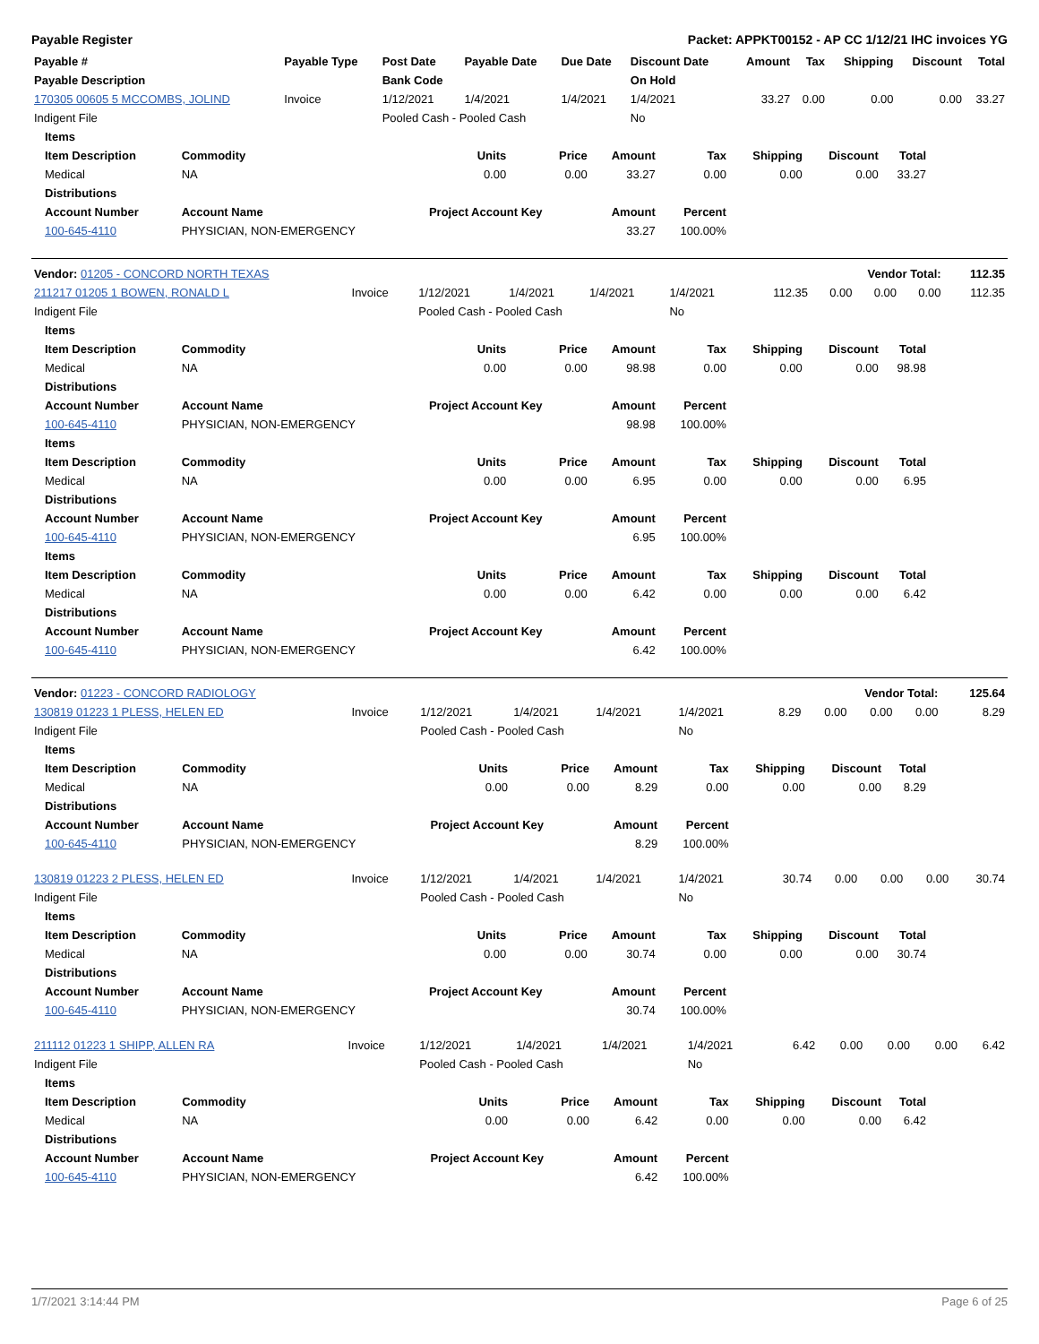Payable Register Packet: APPKT00152 - AP CC 1/12/21 IHC invoices YG
| Payable # | Payable Type | Post Date | Payable Date | Due Date | Discount Date | Amount | Tax | Shipping | Discount | Total |
| --- | --- | --- | --- | --- | --- | --- | --- | --- | --- | --- |
| Payable Description | | Bank Code | | | On Hold | | | | | |
| 170305 00605 5 MCCOMBS, JOLIND | Invoice | 1/12/2021 | 1/4/2021 | 1/4/2021 | 1/4/2021 | 33.27 | 0.00 | 0.00 | 0.00 | 33.27 |
| Indigent File | | Pooled Cash - Pooled Cash | | | No | | | | | |
| Items | | | | | | | | |
| --- | --- | --- | --- | --- | --- | --- | --- | --- |
| Item Description | Commodity | Units | Price | Amount | Tax | Shipping | Discount | Total |
| Medical | NA | 0.00 | 0.00 | 33.27 | 0.00 | 0.00 | 0.00 | 33.27 |
| Distributions | | | | | | | | |
| Account Number | Account Name | Project Account Key | | Amount | Percent | | | |
| 100-645-4110 | PHYSICIAN, NON-EMERGENCY | | | 33.27 | 100.00% | | | |
| Vendor: 01205 - CONCORD NORTH TEXAS | | | | | | Vendor Total: | | | | 112.35 |
| --- | --- | --- | --- | --- | --- | --- | --- | --- | --- | --- |
| 211217 01205 1 BOWEN, RONALD L | Invoice | 1/12/2021 | 1/4/2021 | 1/4/2021 | 1/4/2021 | 112.35 | 0.00 | 0.00 | 0.00 | 112.35 |
| Indigent File | | Pooled Cash - Pooled Cash | | | No | | | | | |
| Items | | | | | | | | |
| --- | --- | --- | --- | --- | --- | --- | --- | --- |
| Item Description | Commodity | Units | Price | Amount | Tax | Shipping | Discount | Total |
| Medical | NA | 0.00 | 0.00 | 98.98 | 0.00 | 0.00 | 0.00 | 98.98 |
| Distributions | | | | | | | | |
| Account Number | Account Name | Project Account Key | | Amount | Percent | | | |
| 100-645-4110 | PHYSICIAN, NON-EMERGENCY | | | 98.98 | 100.00% | | | |
| Items | | | | | | | | |
| Item Description | Commodity | Units | Price | Amount | Tax | Shipping | Discount | Total |
| Medical | NA | 0.00 | 0.00 | 6.95 | 0.00 | 0.00 | 0.00 | 6.95 |
| Distributions | | | | | | | | |
| Account Number | Account Name | Project Account Key | | Amount | Percent | | | |
| 100-645-4110 | PHYSICIAN, NON-EMERGENCY | | | 6.95 | 100.00% | | | |
| Items | | | | | | | | |
| Item Description | Commodity | Units | Price | Amount | Tax | Shipping | Discount | Total |
| Medical | NA | 0.00 | 0.00 | 6.42 | 0.00 | 0.00 | 0.00 | 6.42 |
| Distributions | | | | | | | | |
| Account Number | Account Name | Project Account Key | | Amount | Percent | | | |
| 100-645-4110 | PHYSICIAN, NON-EMERGENCY | | | 6.42 | 100.00% | | | |
| Vendor: 01223 - CONCORD RADIOLOGY | | | | | | Vendor Total: | | | | 125.64 |
| --- | --- | --- | --- | --- | --- | --- | --- | --- | --- | --- |
| 130819 01223 1 PLESS, HELEN ED | Invoice | 1/12/2021 | 1/4/2021 | 1/4/2021 | 1/4/2021 | 8.29 | 0.00 | 0.00 | 0.00 | 8.29 |
| Indigent File | | Pooled Cash - Pooled Cash | | | No | | | | | |
| Items | | | | | | | | |
| --- | --- | --- | --- | --- | --- | --- | --- | --- |
| Item Description | Commodity | Units | Price | Amount | Tax | Shipping | Discount | Total |
| Medical | NA | 0.00 | 0.00 | 8.29 | 0.00 | 0.00 | 0.00 | 8.29 |
| Distributions | | | | | | | | |
| Account Number | Account Name | Project Account Key | | Amount | Percent | | | |
| 100-645-4110 | PHYSICIAN, NON-EMERGENCY | | | 8.29 | 100.00% | | | |
| 130819 01223 2 PLESS, HELEN ED | Invoice | 1/12/2021 | 1/4/2021 | 1/4/2021 | 1/4/2021 | 30.74 | 0.00 | 0.00 | 0.00 | 30.74 |
| Indigent File | | Pooled Cash - Pooled Cash | | | No | | | | | |
| Items | | | | | | | | |
| --- | --- | --- | --- | --- | --- | --- | --- | --- |
| Item Description | Commodity | Units | Price | Amount | Tax | Shipping | Discount | Total |
| Medical | NA | 0.00 | 0.00 | 30.74 | 0.00 | 0.00 | 0.00 | 30.74 |
| Distributions | | | | | | | | |
| Account Number | Account Name | Project Account Key | | Amount | Percent | | | |
| 100-645-4110 | PHYSICIAN, NON-EMERGENCY | | | 30.74 | 100.00% | | | |
| 211112 01223 1 SHIPP, ALLEN RA | Invoice | 1/12/2021 | 1/4/2021 | 1/4/2021 | 1/4/2021 | 6.42 | 0.00 | 0.00 | 0.00 | 6.42 |
| Indigent File | | Pooled Cash - Pooled Cash | | | No | | | | | |
| Items | | | | | | | | |
| --- | --- | --- | --- | --- | --- | --- | --- | --- |
| Item Description | Commodity | Units | Price | Amount | Tax | Shipping | Discount | Total |
| Medical | NA | 0.00 | 0.00 | 6.42 | 0.00 | 0.00 | 0.00 | 6.42 |
| Distributions | | | | | | | | |
| Account Number | Account Name | Project Account Key | | Amount | Percent | | | |
| 100-645-4110 | PHYSICIAN, NON-EMERGENCY | | | 6.42 | 100.00% | | | |
1/7/2021 3:14:44 PM Page 6 of 25